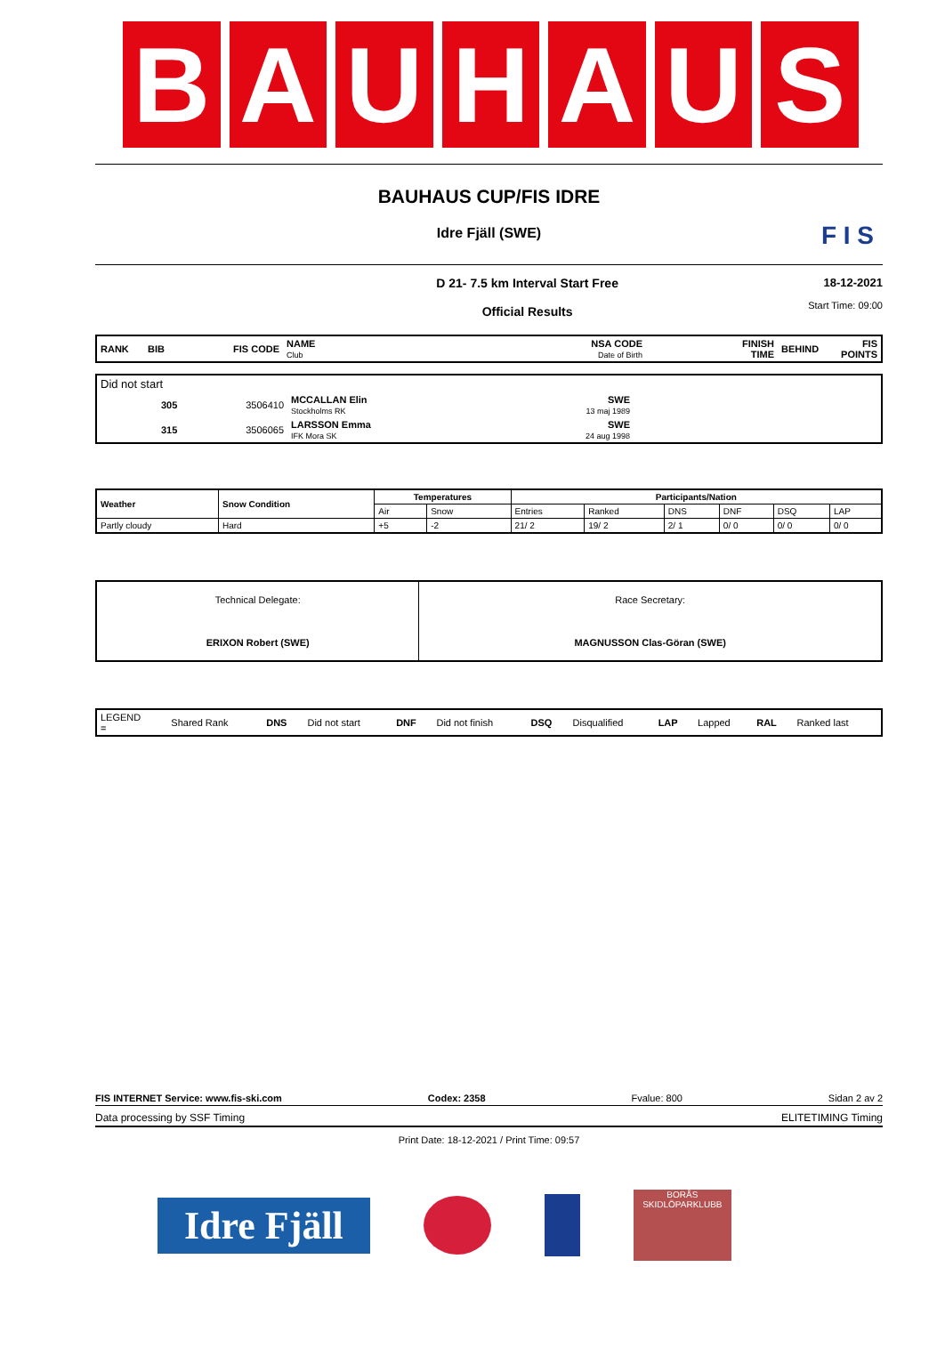BAUHAUS
BAUHAUS CUP/FIS IDRE
Idre Fjäll (SWE)
F I S
D 21- 7.5 km Interval Start Free
Official Results
18-12-2021
Start Time: 09:00
| RANK | BIB | FIS CODE | NAME Club | NSA CODE Date of Birth | FINISH TIME | BEHIND | FIS POINTS |
| Did not start | | | | | |
| | 305 | 3506410 | MCCALLAN Elin Stockholms RK | SWE 13 maj 1989 | |
| | 315 | 3506065 | LARSSON Emma IFK Mora SK | SWE 24 aug 1998 | |
| Weather | Snow Condition | Temperatures | | Participants/Nation | | | | | |
| --- | --- | --- | --- | --- | --- | --- | --- | --- | --- |
| | | Air | Snow | Entries | Ranked | DNS | DNF | DSQ | LAP |
| Partly cloudy | Hard | +5 | -2 | 21/ 2 | 19/ 2 | 2/ 1 | 0/ 0 | 0/ 0 | 0/ 0 |
| Technical Delegate: ERIXON Robert (SWE) | Race Secretary: MAGNUSSON Clas-Göran (SWE) |
| LEGEND = | Shared Rank | DNS | Did not start | DNF | Did not finish | DSQ | Disqualified | LAP | Lapped | RAL | Ranked last |
FIS INTERNET Service: www.fis-ski.com Codex: 2358 Fvalue: 800 Sidan 2 av 2
Data processing by SSF Timing ELITETIMING Timing
Print Date: 18-12-2021 / Print Time: 09:57
Idre Fjäll
BORÅS SKIDLÖPARKLUBB